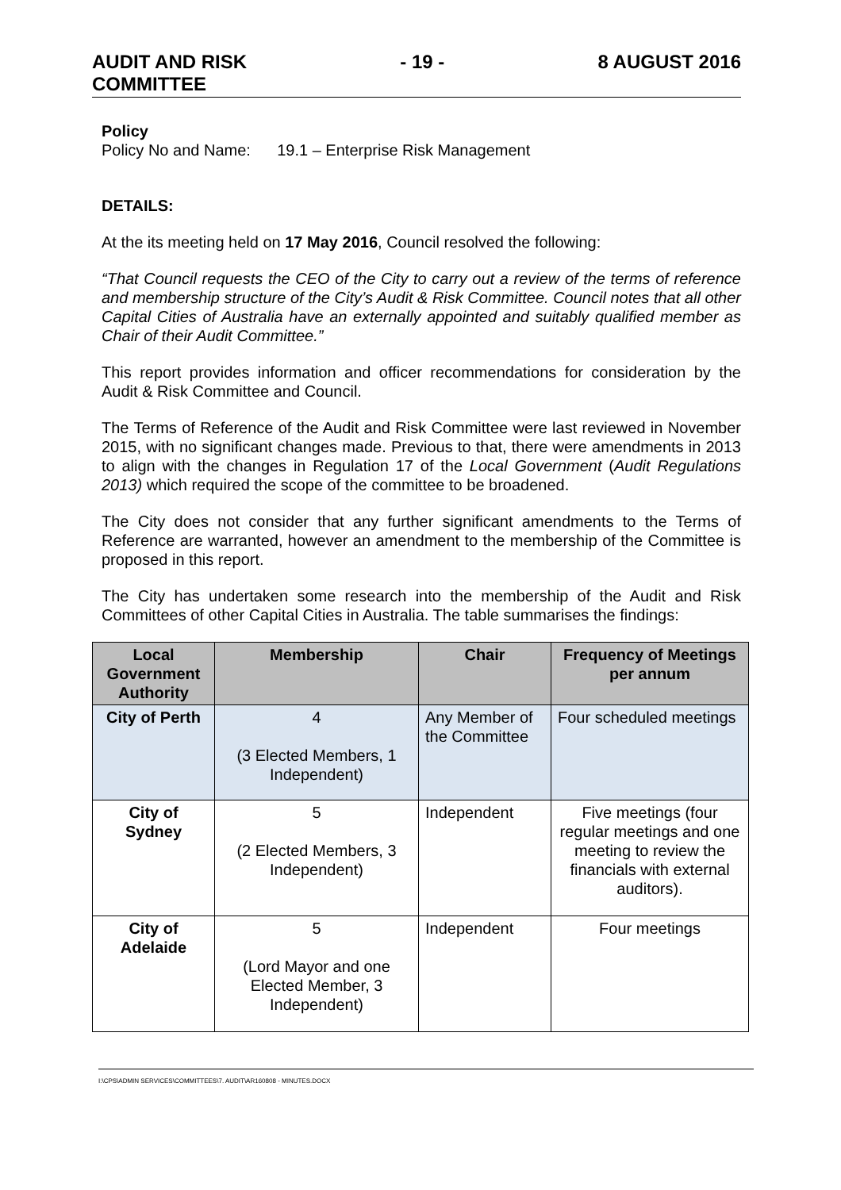AUDIT AND RISK
COMMITTEE
- 19 - 8 AUGUST 2016
Policy
Policy No and Name: 19.1 – Enterprise Risk Management
DETAILS:
At the its meeting held on 17 May 2016, Council resolved the following:
“That Council requests the CEO of the City to carry out a review of the terms of reference and membership structure of the City’s Audit & Risk Committee. Council notes that all other Capital Cities of Australia have an externally appointed and suitably qualified member as Chair of their Audit Committee.”
This report provides information and officer recommendations for consideration by the Audit & Risk Committee and Council.
The Terms of Reference of the Audit and Risk Committee were last reviewed in November 2015, with no significant changes made. Previous to that, there were amendments in 2013 to align with the changes in Regulation 17 of the Local Government (Audit Regulations 2013) which required the scope of the committee to be broadened.
The City does not consider that any further significant amendments to the Terms of Reference are warranted, however an amendment to the membership of the Committee is proposed in this report.
The City has undertaken some research into the membership of the Audit and Risk Committees of other Capital Cities in Australia. The table summarises the findings:
| Local Government Authority | Membership | Chair | Frequency of Meetings per annum |
| --- | --- | --- | --- |
| City of Perth | 4 (3 Elected Members, 1 Independent) | Any Member of the Committee | Four scheduled meetings |
| City of Sydney | 5 (2 Elected Members, 3 Independent) | Independent | Five meetings (four regular meetings and one meeting to review the financials with external auditors). |
| City of Adelaide | 5 (Lord Mayor and one Elected Member, 3 Independent) | Independent | Four meetings |
I:\CPS\ADMIN SERVICES\COMMITTEES\7. AUDIT\AR160808 - MINUTES.DOCX